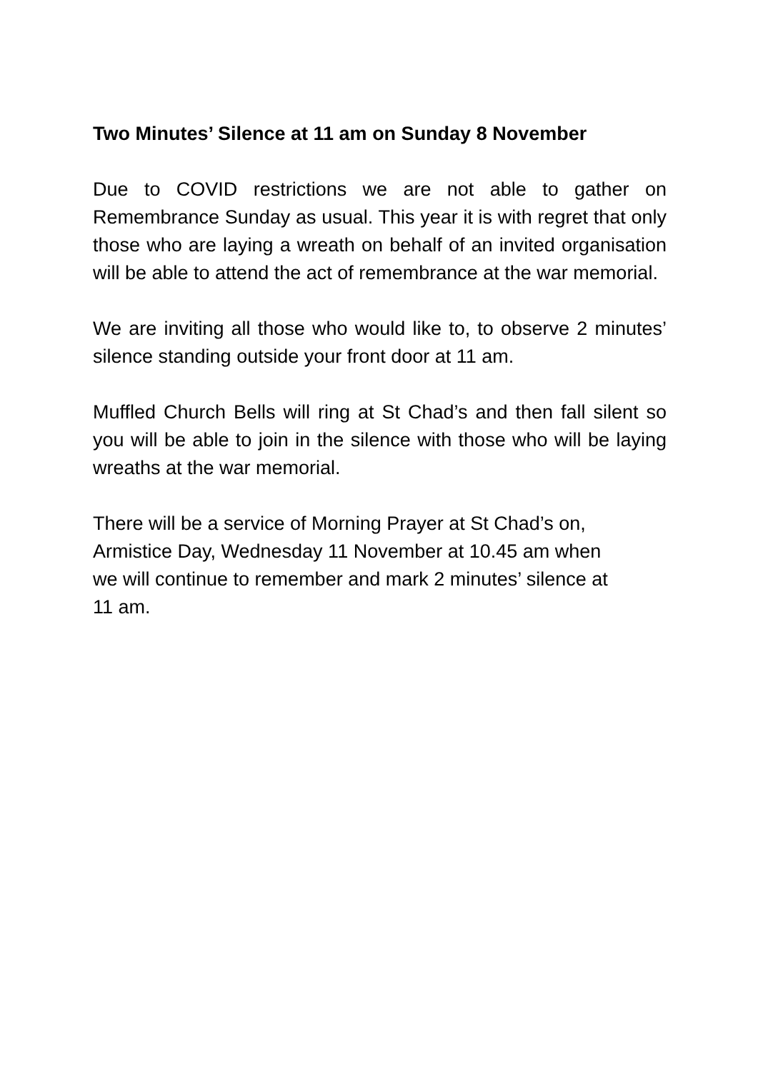Two Minutes’ Silence at 11 am on Sunday 8 November
Due to COVID restrictions we are not able to gather on Remembrance Sunday as usual. This year it is with regret that only those who are laying a wreath on behalf of an invited organisation will be able to attend the act of remembrance at the war memorial.
We are inviting all those who would like to, to observe 2 minutes’ silence standing outside your front door at 11 am.
Muffled Church Bells will ring at St Chad’s and then fall silent so you will be able to join in the silence with those who will be laying wreaths at the war memorial.
There will be a service of Morning Prayer at St Chad’s on,
Armistice Day, Wednesday 11 November at 10.45 am when
we will continue to remember and mark 2 minutes’ silence at
11 am.